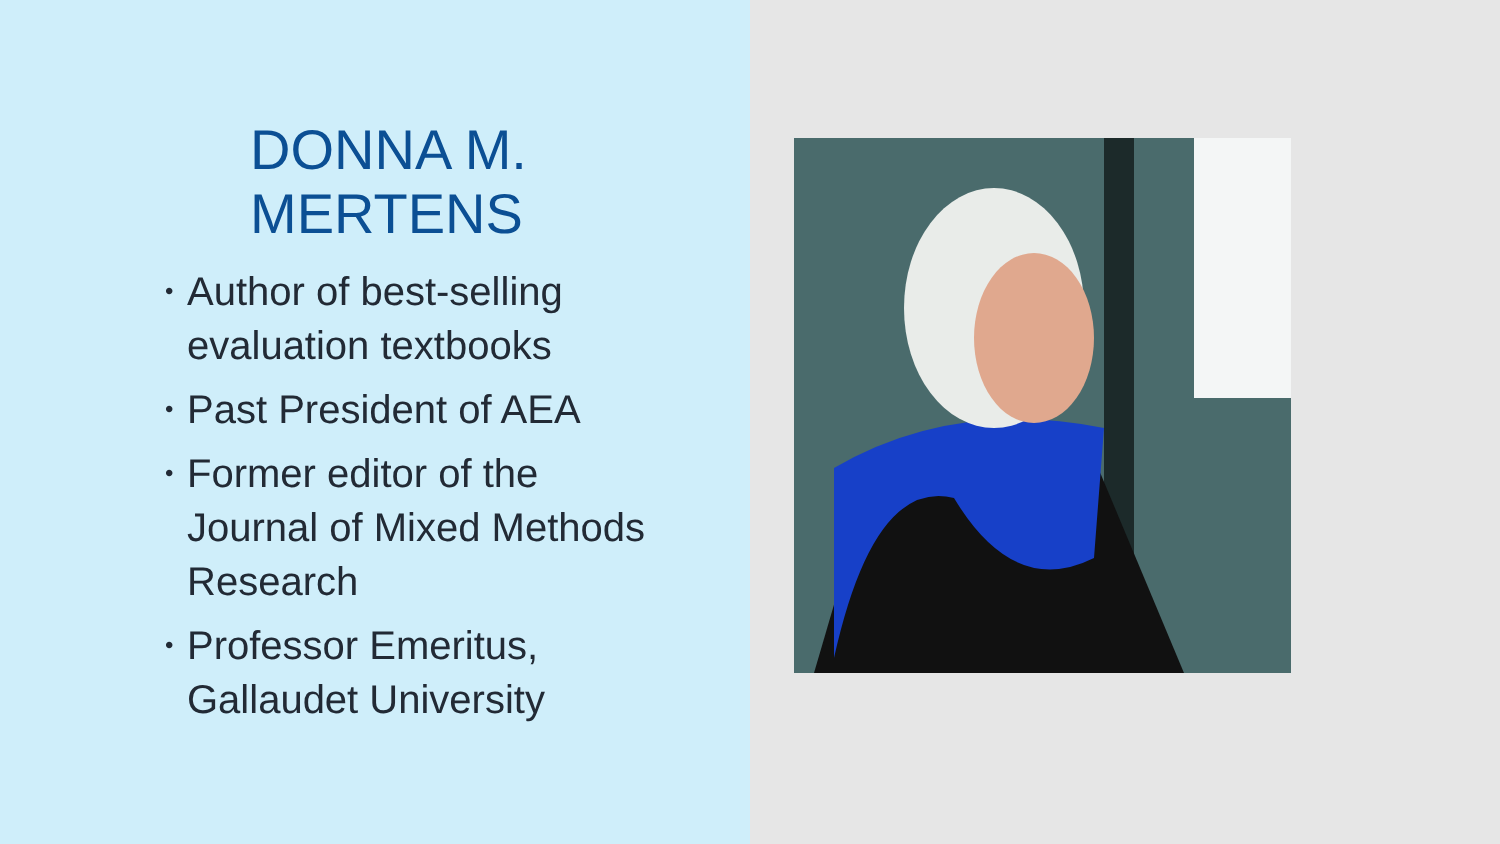DONNA M.
MERTENS
• Author of best-selling evaluation textbooks
• Past President of AEA
• Former editor of the Journal of Mixed Methods Research
• Professor Emeritus, Gallaudet University